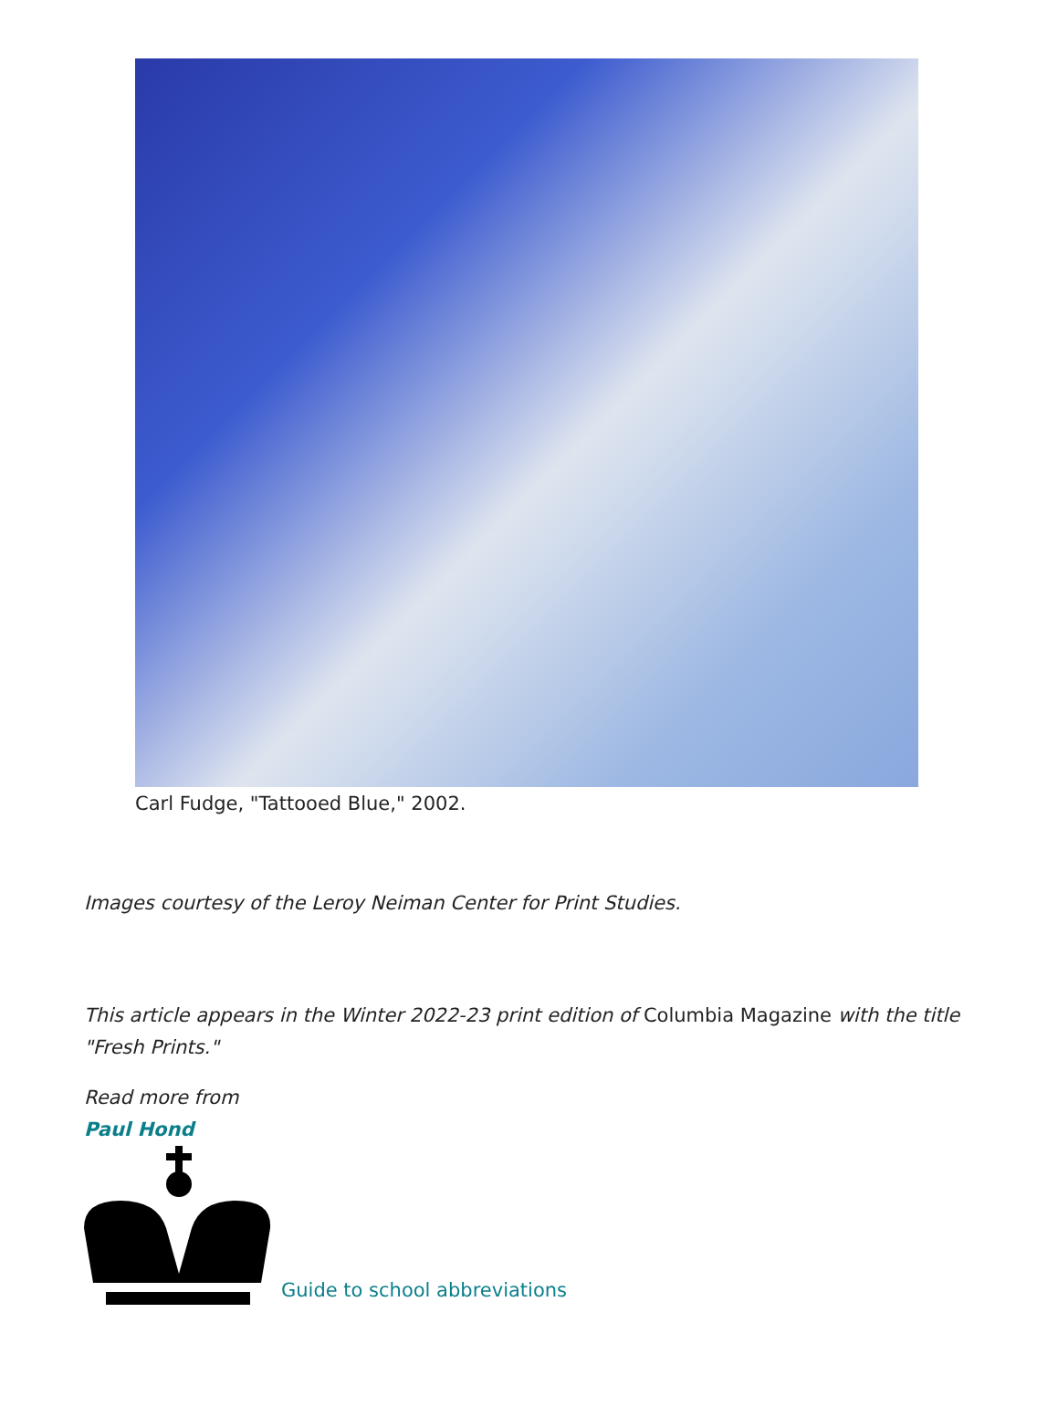Carl Fudge, "Tattooed Blue," 2002.
Images courtesy of the Leroy Neiman Center for Print Studies.
This article appears in the Winter 2022-23 print edition of Columbia Magazine with the title "Fresh Prints."
Read more from
Paul Hond
Guide to school abbreviations